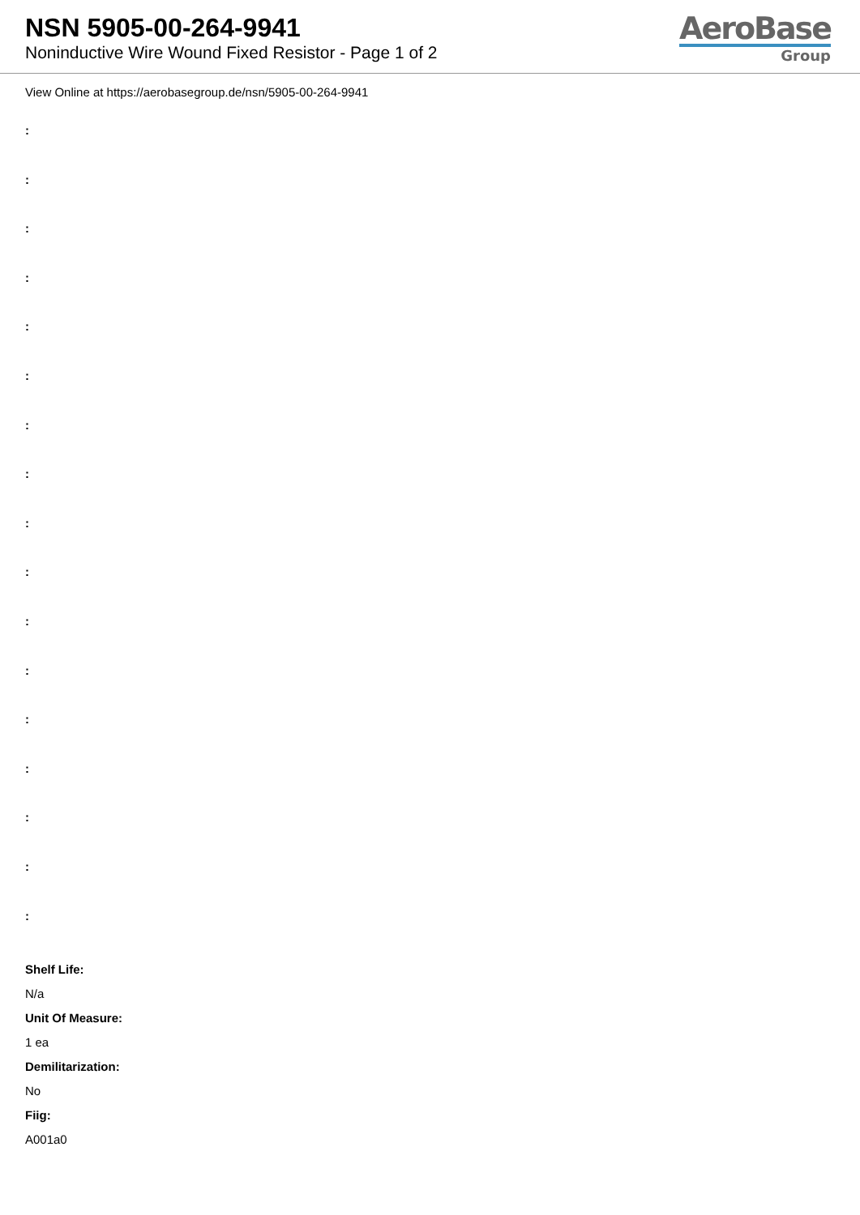NSN 5905-00-264-9941
Noninductive Wire Wound Fixed Resistor - Page 1 of 2
AeroBase
Group
View Online at https://aerobasegroup.de/nsn/5905-00-264-9941
:
:
:
:
:
:
:
:
:
:
:
:
:
:
:
:
:
Shelf Life:
N/a
Unit Of Measure:
1 ea
Demilitarization:
No
Fiig:
A001a0